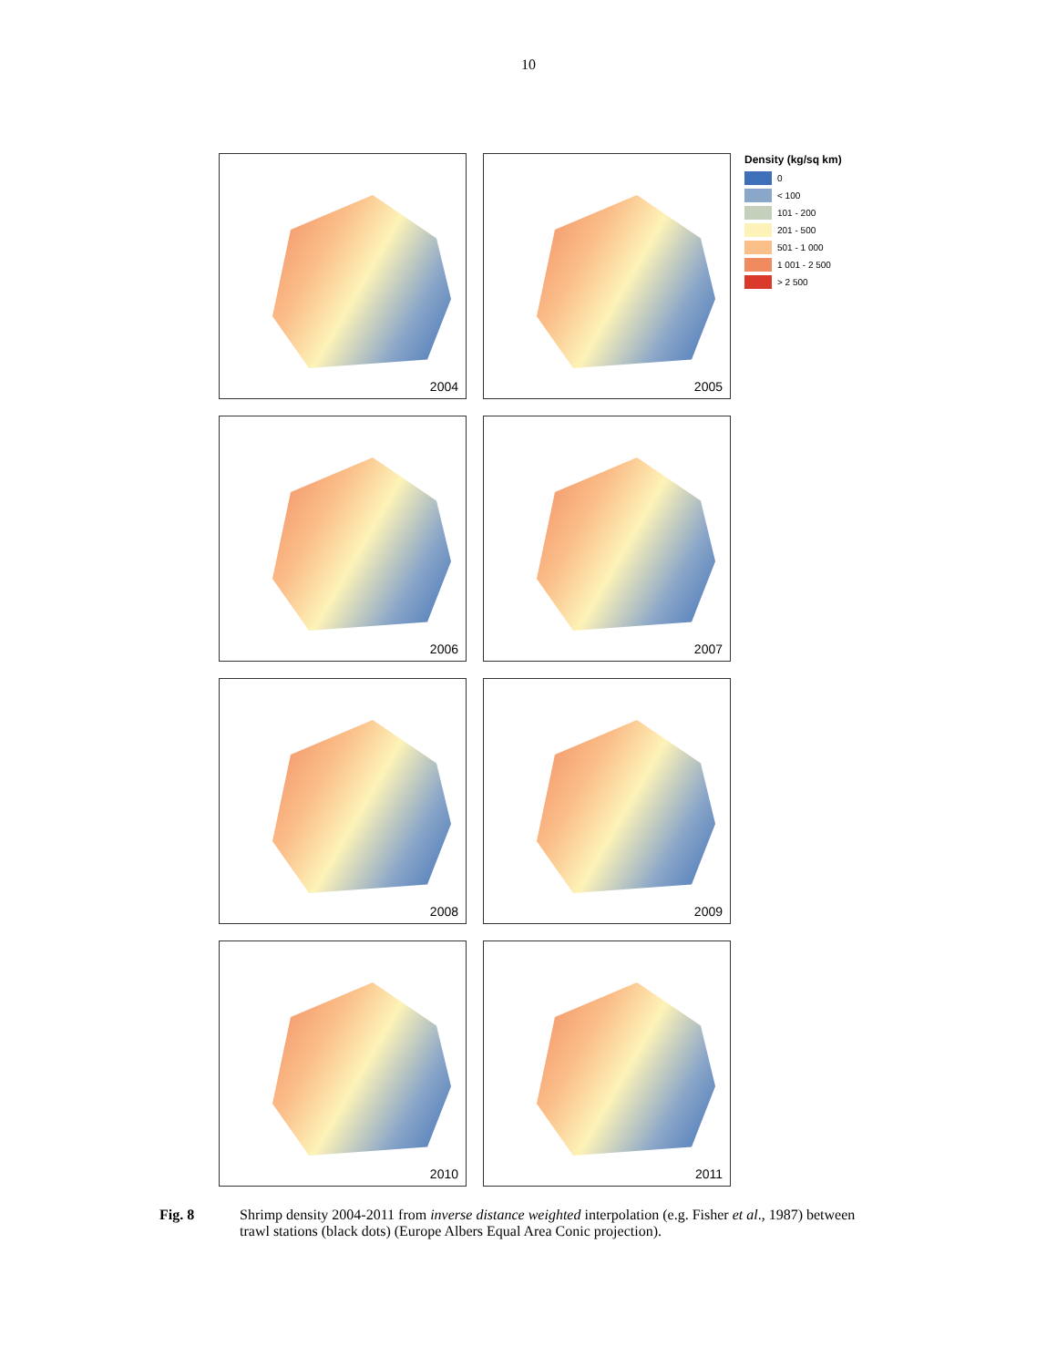10
2004
2005
2006
2007
2008
2009
2010
2011
Density (kg/sq km)
0
< 100
101 - 200
201 - 500
501 - 1 000
1 001 - 2 500
> 2 500
Fig. 8 Shrimp density 2004-2011 from inverse distance weighted interpolation (e.g. Fisher et al., 1987) between trawl stations (black dots) (Europe Albers Equal Area Conic projection).